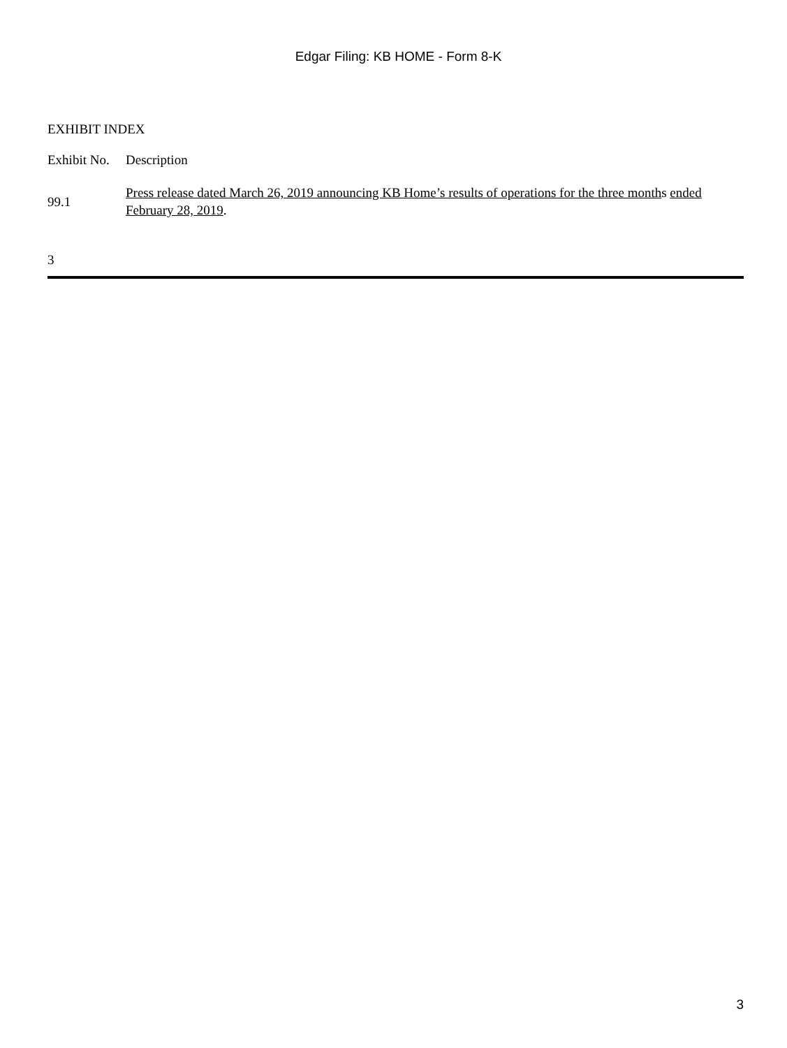Edgar Filing: KB HOME - Form 8-K
EXHIBIT INDEX
| Exhibit No. | Description |
| 99.1 | Press release dated March 26, 2019 announcing KB Home’s results of operations for the three month s ended February 28, 2019 . |
3
3